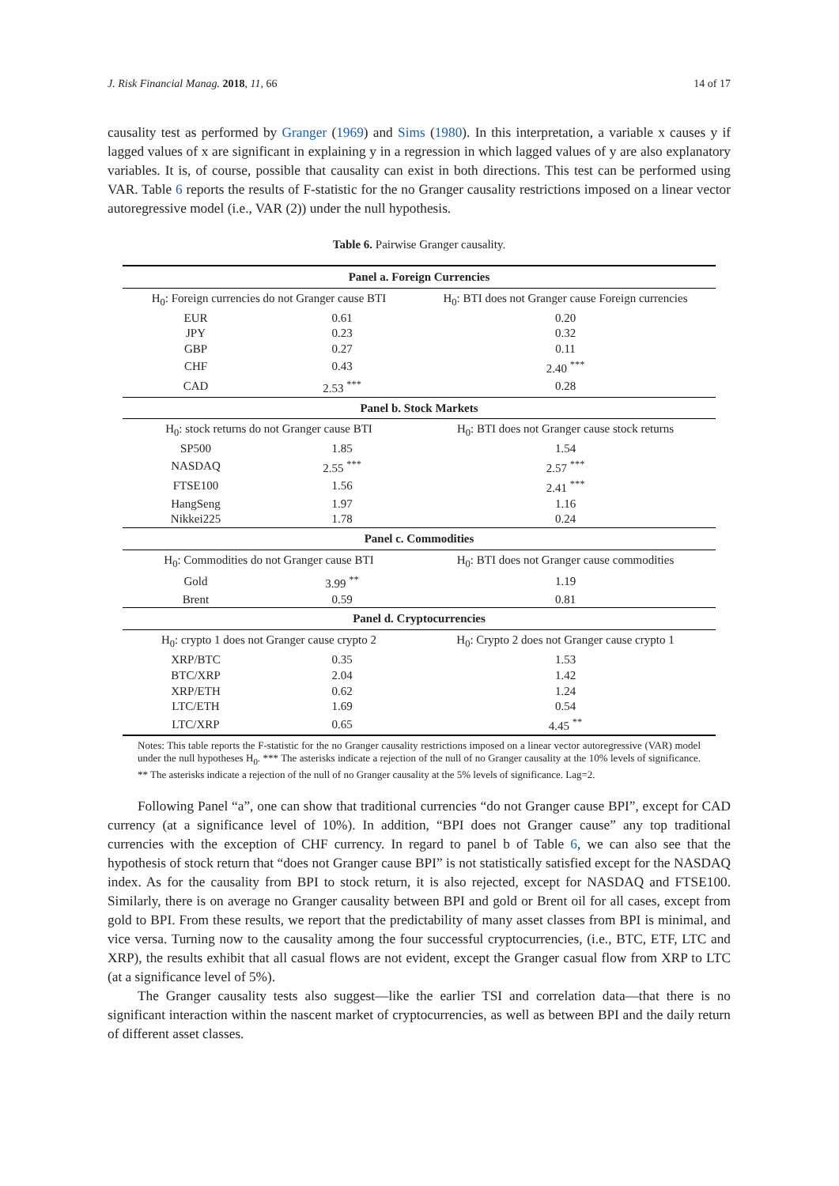J. Risk Financial Manag. 2018, 11, 66 14 of 17
causality test as performed by Granger (1969) and Sims (1980). In this interpretation, a variable x causes y if lagged values of x are significant in explaining y in a regression in which lagged values of y are also explanatory variables. It is, of course, possible that causality can exist in both directions. This test can be performed using VAR. Table 6 reports the results of F-statistic for the no Granger causality restrictions imposed on a linear vector autoregressive model (i.e., VAR (2)) under the null hypothesis.
Table 6. Pairwise Granger causality.
| Panel a. Foreign Currencies | | |
| --- | --- | --- |
| H<sub>0</sub>: Foreign currencies do not Granger cause BTI | | H<sub>0</sub>: BTI does not Granger cause Foreign currencies |
| EUR | 0.61 | 0.20 |
| JPY | 0.23 | 0.32 |
| GBP | 0.27 | 0.11 |
| CHF | 0.43 | 2.40 <sup>***</sup> |
| CAD | 2.53 <sup>***</sup> | 0.28 |
| Panel b. Stock Markets | | |
| H<sub>0</sub>: stock returns do not Granger cause BTI | | H<sub>0</sub>: BTI does not Granger cause stock returns |
| SP500 | 1.85 | 1.54 |
| NASDAQ | 2.55 <sup>***</sup> | 2.57 <sup>***</sup> |
| FTSE100 | 1.56 | 2.41 <sup>***</sup> |
| HangSeng | 1.97 | 1.16 |
| Nikkei225 | 1.78 | 0.24 |
| Panel c. Commodities | | |
| H<sub>0</sub>: Commodities do not Granger cause BTI | | H<sub>0</sub>: BTI does not Granger cause commodities |
| Gold | 3.99 <sup>**</sup> | 1.19 |
| Brent | 0.59 | 0.81 |
| Panel d. Cryptocurrencies | | |
| H<sub>0</sub>: crypto 1 does not Granger cause crypto 2 | | H<sub>0</sub>: Crypto 2 does not Granger cause crypto 1 |
| XRP/BTC | 0.35 | 1.53 |
| BTC/XRP | 2.04 | 1.42 |
| XRP/ETH | 0.62 | 1.24 |
| LTC/ETH | 1.69 | 0.54 |
| LTC/XRP | 0.65 | 4.45 <sup>**</sup> |
Notes: This table reports the F-statistic for the no Granger causality restrictions imposed on a linear vector autoregressive (VAR) model under the null hypotheses H<sub>0</sub>. *** The asterisks indicate a rejection of the null of no Granger causality at the 10% levels of significance. ** The asterisks indicate a rejection of the null of no Granger causality at the 5% levels of significance. Lag=2.
Following Panel “a”, one can show that traditional currencies “do not Granger cause BPI”, except for CAD currency (at a significance level of 10%). In addition, “BPI does not Granger cause” any top traditional currencies with the exception of CHF currency. In regard to panel b of Table 6, we can also see that the hypothesis of stock return that “does not Granger cause BPI” is not statistically satisfied except for the NASDAQ index. As for the causality from BPI to stock return, it is also rejected, except for NASDAQ and FTSE100. Similarly, there is on average no Granger causality between BPI and gold or Brent oil for all cases, except from gold to BPI. From these results, we report that the predictability of many asset classes from BPI is minimal, and vice versa. Turning now to the causality among the four successful cryptocurrencies, (i.e., BTC, ETF, LTC and XRP), the results exhibit that all casual flows are not evident, except the Granger casual flow from XRP to LTC (at a significance level of 5%).
The Granger causality tests also suggest—like the earlier TSI and correlation data—that there is no significant interaction within the nascent market of cryptocurrencies, as well as between BPI and the daily return of different asset classes.